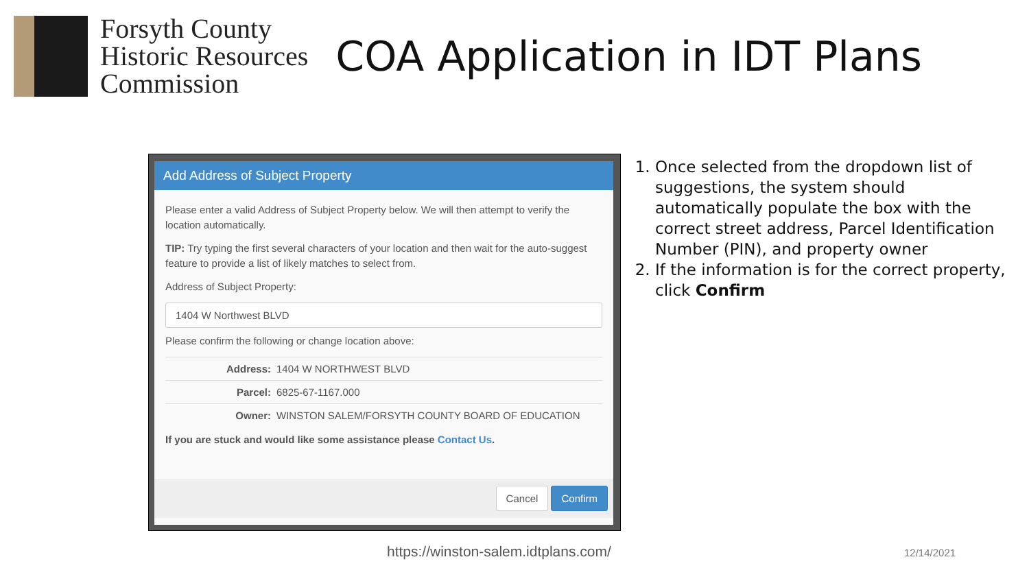Forsyth County
Historic Resources
Commission
COA Application in IDT Plans
Add Address of Subject Property
Please enter a valid Address of Subject Property below. We will then attempt to verify the location automatically.
TIP: Try typing the first several characters of your location and then wait for the auto-suggest feature to provide a list of likely matches to select from.
Address of Subject Property:
1404 W Northwest BLVD
Please confirm the following or change location above:
| Address: | 1404 W NORTHWEST BLVD |
| Parcel: | 6825-67-1167.000 |
| Owner: | WINSTON SALEM/FORSYTH COUNTY BOARD OF EDUCATION |
If you are stuck and would like some assistance please Contact Us.
Cancel Confirm
1. Once selected from the dropdown list of suggestions, the system should automatically populate the box with the correct street address, Parcel Identification Number (PIN), and property owner
2. If the information is for the correct property, click Confirm
https://winston-salem.idtplans.com/
12/14/2021